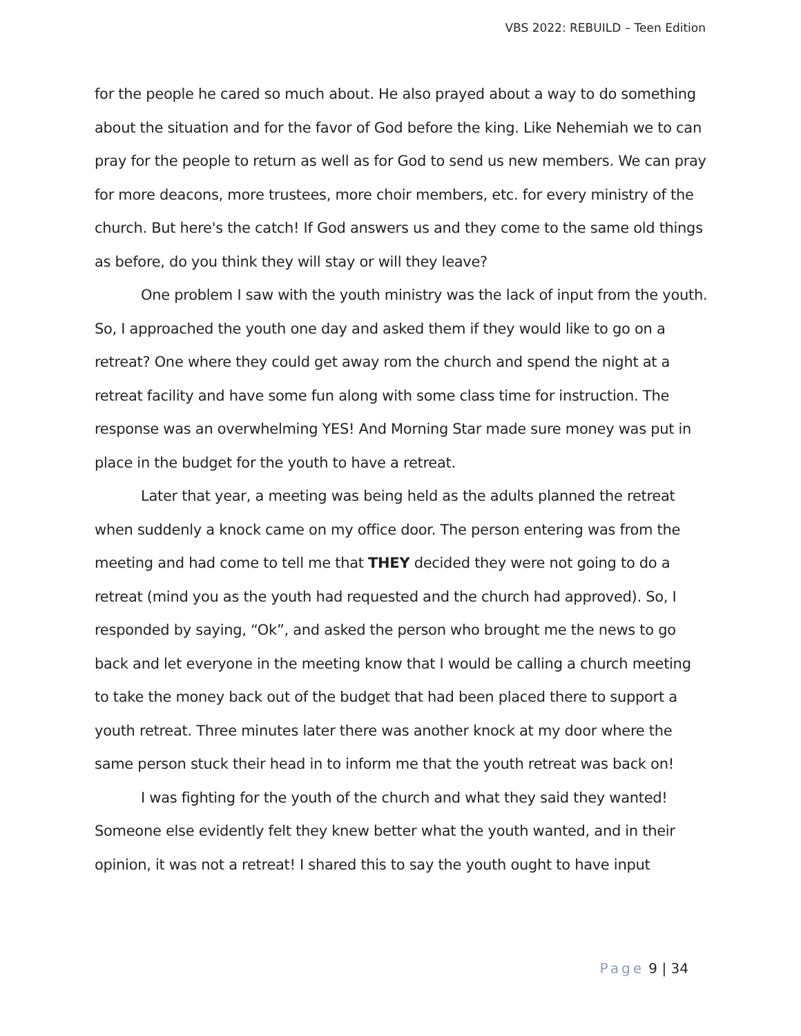VBS 2022: REBUILD – Teen Edition
for the people he cared so much about. He also prayed about a way to do something about the situation and for the favor of God before the king. Like Nehemiah we to can pray for the people to return as well as for God to send us new members. We can pray for more deacons, more trustees, more choir members, etc. for every ministry of the church. But here's the catch! If God answers us and they come to the same old things as before, do you think they will stay or will they leave?
One problem I saw with the youth ministry was the lack of input from the youth. So, I approached the youth one day and asked them if they would like to go on a retreat? One where they could get away rom the church and spend the night at a retreat facility and have some fun along with some class time for instruction. The response was an overwhelming YES! And Morning Star made sure money was put in place in the budget for the youth to have a retreat.
Later that year, a meeting was being held as the adults planned the retreat when suddenly a knock came on my office door. The person entering was from the meeting and had come to tell me that THEY decided they were not going to do a retreat (mind you as the youth had requested and the church had approved). So, I responded by saying, “Ok”, and asked the person who brought me the news to go back and let everyone in the meeting know that I would be calling a church meeting to take the money back out of the budget that had been placed there to support a youth retreat. Three minutes later there was another knock at my door where the same person stuck their head in to inform me that the youth retreat was back on!
I was fighting for the youth of the church and what they said they wanted! Someone else evidently felt they knew better what the youth wanted, and in their opinion, it was not a retreat! I shared this to say the youth ought to have input
Page 9 | 34